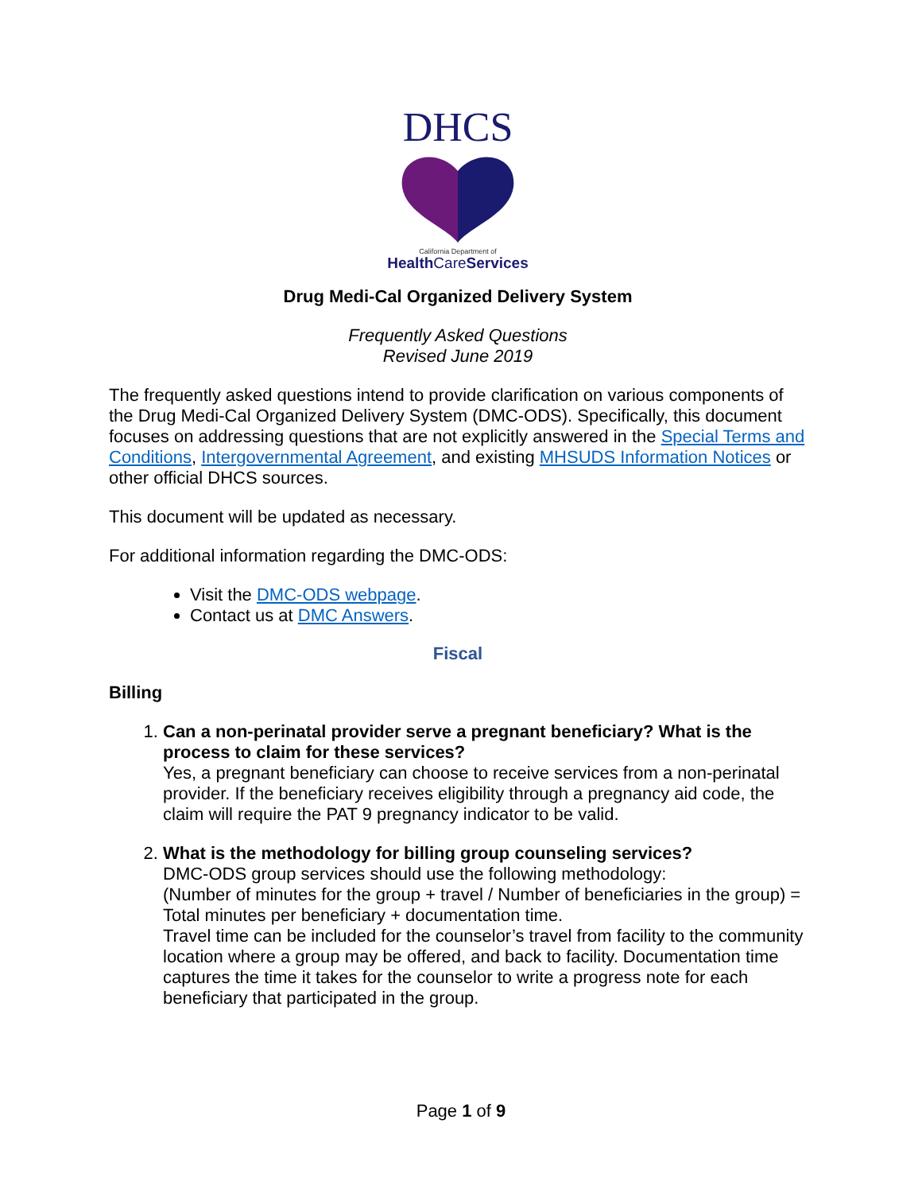DHCS
California Department of
Health CareServices
Drug Medi-Cal Organized Delivery System
Frequently Asked Questions
Revised June 2019
The frequently asked questions intend to provide clarification on various components of the Drug Medi-Cal Organized Delivery System (DMC-ODS). Specifically, this document focuses on addressing questions that are not explicitly answered in the Special Terms and Conditions, Intergovernmental Agreement, and existing MHSUDS Information Notices or other official DHCS sources.
This document will be updated as necessary.
For additional information regarding the DMC-ODS:
Visit the DMC-ODS webpage.
Contact us at DMC Answers.
Fiscal
Billing
1. Can a non-perinatal provider serve a pregnant beneficiary? What is the process to claim for these services?
Yes, a pregnant beneficiary can choose to receive services from a non-perinatal provider. If the beneficiary receives eligibility through a pregnancy aid code, the claim will require the PAT 9 pregnancy indicator to be valid.
2. What is the methodology for billing group counseling services?
DMC-ODS group services should use the following methodology:
(Number of minutes for the group + travel / Number of beneficiaries in the group) = Total minutes per beneficiary + documentation time.
Travel time can be included for the counselor’s travel from facility to the community location where a group may be offered, and back to facility. Documentation time captures the time it takes for the counselor to write a progress note for each beneficiary that participated in the group.
Page 1 of 9